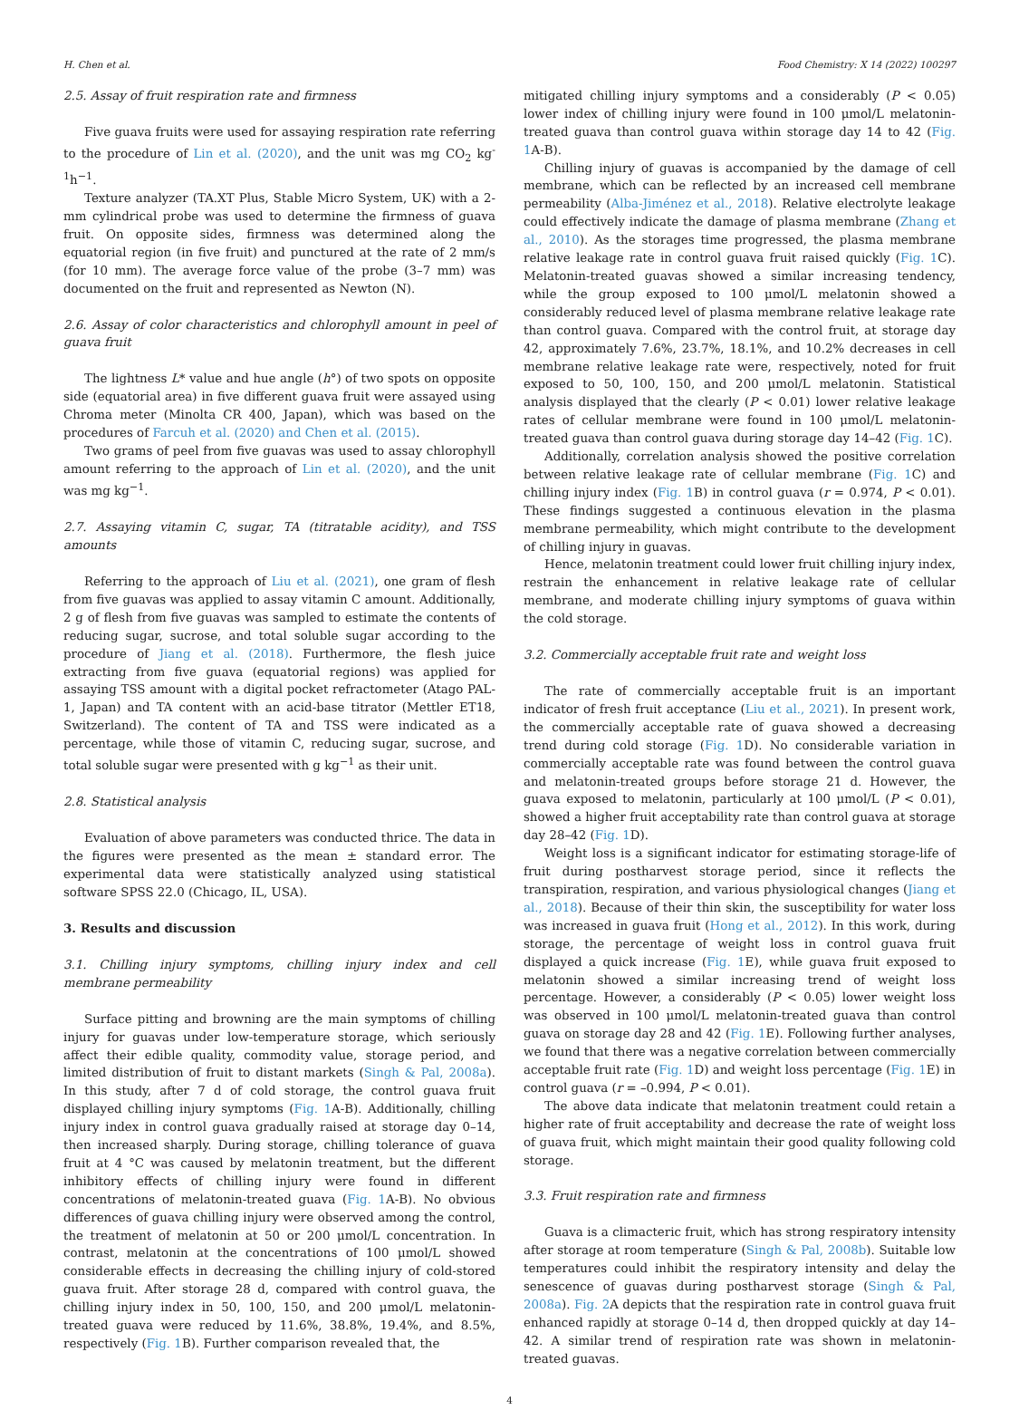H. Chen et al. Food Chemistry: X 14 (2022) 100297
2.5. Assay of fruit respiration rate and firmness
Five guava fruits were used for assaying respiration rate referring to the procedure of Lin et al. (2020), and the unit was mg CO<sub>2</sub> kg<sup>-1</sup>h<sup>−1</sup>.
Texture analyzer (TA.XT Plus, Stable Micro System, UK) with a 2-mm cylindrical probe was used to determine the firmness of guava fruit. On opposite sides, firmness was determined along the equatorial region (in five fruit) and punctured at the rate of 2 mm/s (for 10 mm). The average force value of the probe (3–7 mm) was documented on the fruit and represented as Newton (N).
2.6. Assay of color characteristics and chlorophyll amount in peel of guava fruit
The lightness L* value and hue angle (h°) of two spots on opposite side (equatorial area) in five different guava fruit were assayed using Chroma meter (Minolta CR 400, Japan), which was based on the procedures of Farcuh et al. (2020) and Chen et al. (2015).
Two grams of peel from five guavas was used to assay chlorophyll amount referring to the approach of Lin et al. (2020), and the unit was mg kg<sup>−1</sup>.
2.7. Assaying vitamin C, sugar, TA (titratable acidity), and TSS amounts
Referring to the approach of Liu et al. (2021), one gram of flesh from five guavas was applied to assay vitamin C amount. Additionally, 2 g of flesh from five guavas was sampled to estimate the contents of reducing sugar, sucrose, and total soluble sugar according to the procedure of Jiang et al. (2018). Furthermore, the flesh juice extracting from five guava (equatorial regions) was applied for assaying TSS amount with a digital pocket refractometer (Atago PAL-1, Japan) and TA content with an acid-base titrator (Mettler ET18, Switzerland). The content of TA and TSS were indicated as a percentage, while those of vitamin C, reducing sugar, sucrose, and total soluble sugar were presented with g kg<sup>−1</sup> as their unit.
2.8. Statistical analysis
Evaluation of above parameters was conducted thrice. The data in the figures were presented as the mean ± standard error. The experimental data were statistically analyzed using statistical software SPSS 22.0 (Chicago, IL, USA).
3. Results and discussion
3.1. Chilling injury symptoms, chilling injury index and cell membrane permeability
Surface pitting and browning are the main symptoms of chilling injury for guavas under low-temperature storage, which seriously affect their edible quality, commodity value, storage period, and limited distribution of fruit to distant markets (Singh & Pal, 2008a). In this study, after 7 d of cold storage, the control guava fruit displayed chilling injury symptoms (Fig. 1 A-B). Additionally, chilling injury index in control guava gradually raised at storage day 0–14, then increased sharply. During storage, chilling tolerance of guava fruit at 4 °C was caused by melatonin treatment, but the different inhibitory effects of chilling injury were found in different concentrations of melatonin-treated guava (Fig. 1 A-B). No obvious differences of guava chilling injury were observed among the control, the treatment of melatonin at 50 or 200 μmol/L concentration. In contrast, melatonin at the concentrations of 100 μmol/L showed considerable effects in decreasing the chilling injury of cold-stored guava fruit. After storage 28 d, compared with control guava, the chilling injury index in 50, 100, 150, and 200 μmol/L melatonin-treated guava were reduced by 11.6%, 38.8%, 19.4%, and 8.5%, respectively (Fig. 1 B). Further comparison revealed that, the
mitigated chilling injury symptoms and a considerably (P < 0.05) lower index of chilling injury were found in 100 μmol/L melatonin-treated guava than control guava within storage day 14 to 42 (Fig. 1 A-B).
Chilling injury of guavas is accompanied by the damage of cell membrane, which can be reflected by an increased cell membrane permeability (Alba-Jiménez et al., 2018). Relative electrolyte leakage could effectively indicate the damage of plasma membrane (Zhang et al., 2010). As the storages time progressed, the plasma membrane relative leakage rate in control guava fruit raised quickly (Fig. 1 C). Melatonin-treated guavas showed a similar increasing tendency, while the group exposed to 100 μmol/L melatonin showed a considerably reduced level of plasma membrane relative leakage rate than control guava. Compared with the control fruit, at storage day 42, approximately 7.6%, 23.7%, 18.1%, and 10.2% decreases in cell membrane relative leakage rate were, respectively, noted for fruit exposed to 50, 100, 150, and 200 μmol/L melatonin. Statistical analysis displayed that the clearly (P < 0.01) lower relative leakage rates of cellular membrane were found in 100 μmol/L melatonin-treated guava than control guava during storage day 14–42 (Fig. 1 C).
Additionally, correlation analysis showed the positive correlation between relative leakage rate of cellular membrane (Fig. 1 C) and chilling injury index (Fig. 1 B) in control guava (r = 0.974, P < 0.01). These findings suggested a continuous elevation in the plasma membrane permeability, which might contribute to the development of chilling injury in guavas.
Hence, melatonin treatment could lower fruit chilling injury index, restrain the enhancement in relative leakage rate of cellular membrane, and moderate chilling injury symptoms of guava within the cold storage.
3.2. Commercially acceptable fruit rate and weight loss
The rate of commercially acceptable fruit is an important indicator of fresh fruit acceptance (Liu et al., 2021). In present work, the commercially acceptable rate of guava showed a decreasing trend during cold storage (Fig. 1 D). No considerable variation in commercially acceptable rate was found between the control guava and melatonin-treated groups before storage 21 d. However, the guava exposed to melatonin, particularly at 100 μmol/L (P < 0.01), showed a higher fruit acceptability rate than control guava at storage day 28–42 (Fig. 1 D).
Weight loss is a significant indicator for estimating storage-life of fruit during postharvest storage period, since it reflects the transpiration, respiration, and various physiological changes (Jiang et al., 2018). Because of their thin skin, the susceptibility for water loss was increased in guava fruit (Hong et al., 2012). In this work, during storage, the percentage of weight loss in control guava fruit displayed a quick increase (Fig. 1 E), while guava fruit exposed to melatonin showed a similar increasing trend of weight loss percentage. However, a considerably (P < 0.05) lower weight loss was observed in 100 μmol/L melatonin-treated guava than control guava on storage day 28 and 42 (Fig. 1 E). Following further analyses, we found that there was a negative correlation between commercially acceptable fruit rate (Fig. 1 D) and weight loss percentage (Fig. 1 E) in control guava (r = –0.994, P < 0.01).
The above data indicate that melatonin treatment could retain a higher rate of fruit acceptability and decrease the rate of weight loss of guava fruit, which might maintain their good quality following cold storage.
3.3. Fruit respiration rate and firmness
Guava is a climacteric fruit, which has strong respiratory intensity after storage at room temperature (Singh & Pal, 2008b). Suitable low temperatures could inhibit the respiratory intensity and delay the senescence of guavas during postharvest storage (Singh & Pal, 2008a). Fig. 2 A depicts that the respiration rate in control guava fruit enhanced rapidly at storage 0–14 d, then dropped quickly at day 14–42. A similar trend of respiration rate was shown in melatonin-treated guavas.
4